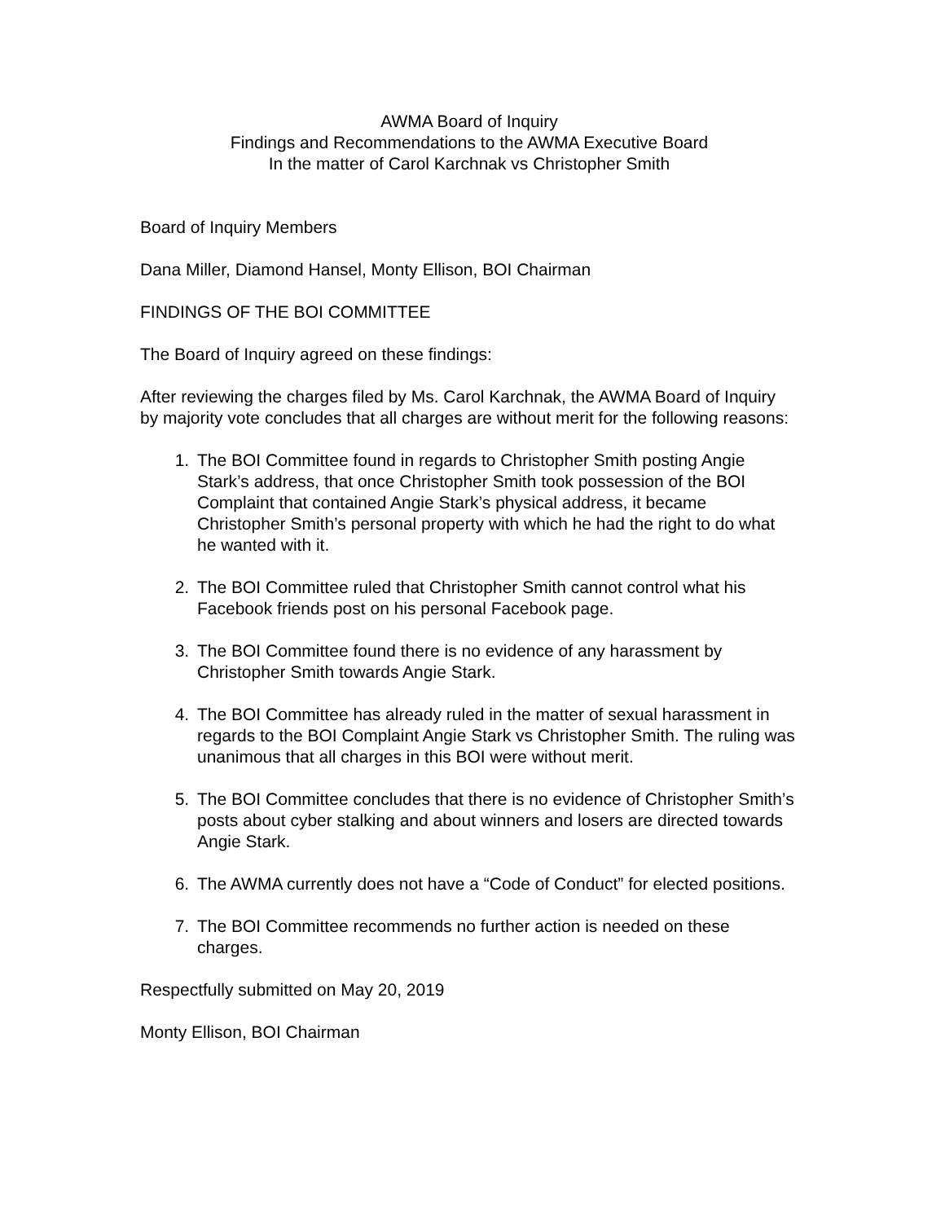AWMA Board of Inquiry
Findings and Recommendations to the AWMA Executive Board
In the matter of Carol Karchnak vs Christopher Smith
Board of Inquiry Members
Dana Miller, Diamond Hansel, Monty Ellison, BOI Chairman
FINDINGS OF THE BOI COMMITTEE
The Board of Inquiry agreed on these findings:
After reviewing the charges filed by Ms. Carol Karchnak, the AWMA Board of Inquiry by majority vote concludes that all charges are without merit for the following reasons:
1. The BOI Committee found in regards to Christopher Smith posting Angie Stark’s address, that once Christopher Smith took possession of the BOI Complaint that contained Angie Stark’s physical address, it became Christopher Smith’s personal property with which he had the right to do what he wanted with it.
2. The BOI Committee ruled that Christopher Smith cannot control what his Facebook friends post on his personal Facebook page.
3. The BOI Committee found there is no evidence of any harassment by Christopher Smith towards Angie Stark.
4. The BOI Committee has already ruled in the matter of sexual harassment in regards to the BOI Complaint Angie Stark vs Christopher Smith. The ruling was unanimous that all charges in this BOI were without merit.
5. The BOI Committee concludes that there is no evidence of Christopher Smith’s posts about cyber stalking and about winners and losers are directed towards Angie Stark.
6. The AWMA currently does not have a “Code of Conduct” for elected positions.
7. The BOI Committee recommends no further action is needed on these charges.
Respectfully submitted on May 20, 2019
Monty Ellison, BOI Chairman